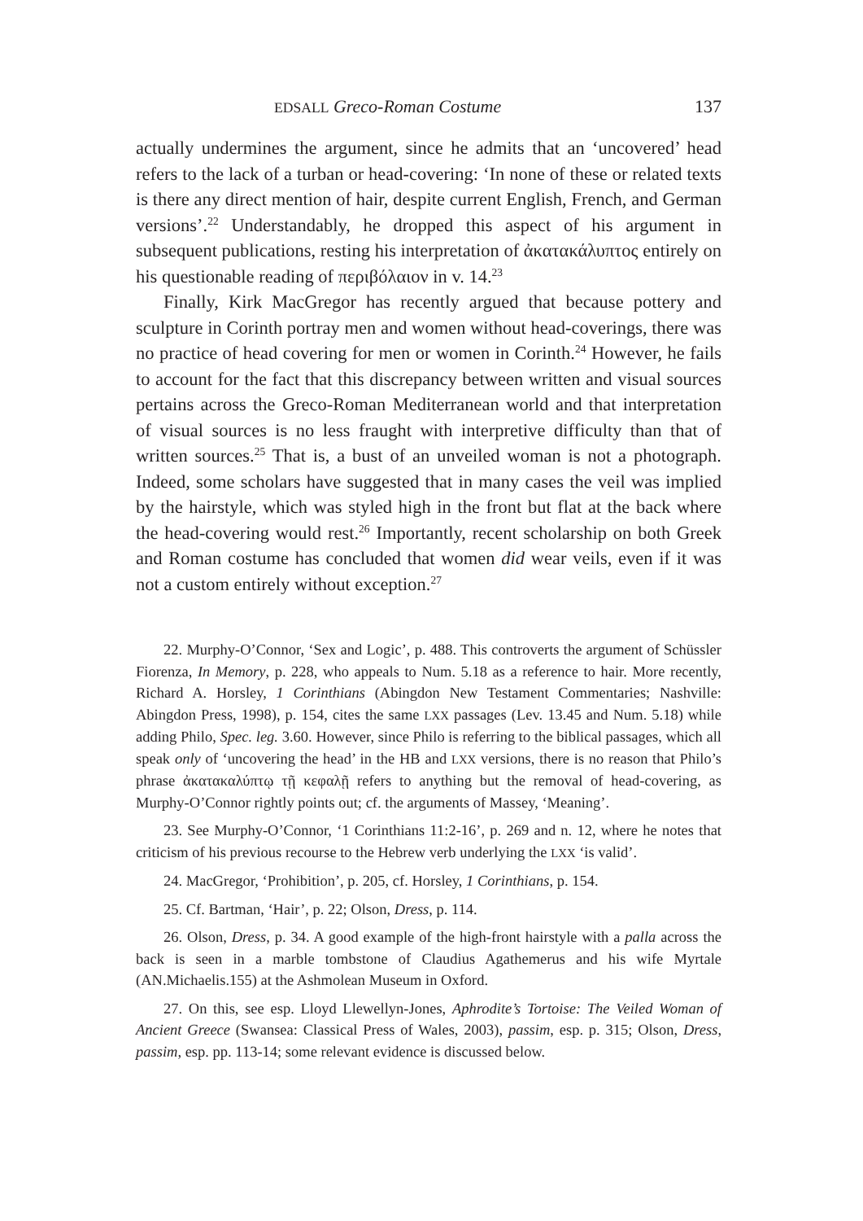EDSALL Greco-Roman Costume 137
actually undermines the argument, since he admits that an ‘uncovered’ head refers to the lack of a turban or head-covering: ‘In none of these or related texts is there any direct mention of hair, despite current English, French, and German versions’.<sup>22</sup> Understandably, he dropped this aspect of his argument in subsequent publications, resting his interpretation of ἀκατακάλυπτος entirely on his questionable reading of περιβόλαιον in v. 14.<sup>23</sup>
Finally, Kirk MacGregor has recently argued that because pottery and sculpture in Corinth portray men and women without head-coverings, there was no practice of head covering for men or women in Corinth.<sup>24</sup> However, he fails to account for the fact that this discrepancy between written and visual sources pertains across the Greco-Roman Mediterranean world and that interpretation of visual sources is no less fraught with interpretive difficulty than that of written sources.<sup>25</sup> That is, a bust of an unveiled woman is not a photograph. Indeed, some scholars have suggested that in many cases the veil was implied by the hairstyle, which was styled high in the front but flat at the back where the head-covering would rest.<sup>26</sup> Importantly, recent scholarship on both Greek and Roman costume has concluded that women did wear veils, even if it was not a custom entirely without exception.<sup>27</sup>
22. Murphy-O’Connor, ‘Sex and Logic’, p. 488. This controverts the argument of Schüssler Fiorenza, In Memory, p. 228, who appeals to Num. 5.18 as a reference to hair. More recently, Richard A. Horsley, 1 Corinthians (Abingdon New Testament Commentaries; Nashville: Abingdon Press, 1998), p. 154, cites the same LXX passages (Lev. 13.45 and Num. 5.18) while adding Philo, Spec. leg. 3.60. However, since Philo is referring to the biblical passages, which all speak only of ‘uncovering the head’ in the HB and LXX versions, there is no reason that Philo’s phrase ἀκατακαλύπτῳ τῇ κεφαλῇ refers to anything but the removal of head-covering, as Murphy-O’Connor rightly points out; cf. the arguments of Massey, ‘Meaning’.
23. See Murphy-O’Connor, ‘1 Corinthians 11:2-16’, p. 269 and n. 12, where he notes that criticism of his previous recourse to the Hebrew verb underlying the LXX ‘is valid’.
24. MacGregor, ‘Prohibition’, p. 205, cf. Horsley, 1 Corinthians, p. 154.
25. Cf. Bartman, ‘Hair’, p. 22; Olson, Dress, p. 114.
26. Olson, Dress, p. 34. A good example of the high-front hairstyle with a palla across the back is seen in a marble tombstone of Claudius Agathemerus and his wife Myrtale (AN.Michaelis.155) at the Ashmolean Museum in Oxford.
27. On this, see esp. Lloyd Llewellyn-Jones, Aphrodite’s Tortoise: The Veiled Woman of Ancient Greece (Swansea: Classical Press of Wales, 2003), passim, esp. p. 315; Olson, Dress, passim, esp. pp. 113-14; some relevant evidence is discussed below.